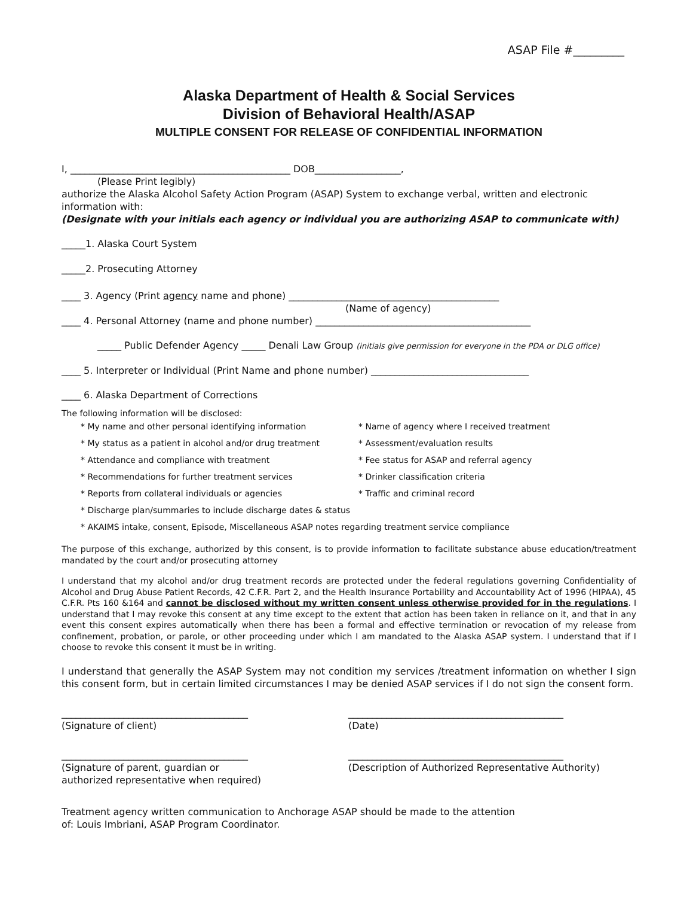ASAP File #_________
Alaska Department of Health & Social Services
Division of Behavioral Health/ASAP
MULTIPLE CONSENT FOR RELEASE OF CONFIDENTIAL INFORMATION
I, ______________________________________________ DOB__________________,
(Please Print legibly)
authorize the Alaska Alcohol Safety Action Program (ASAP) System to exchange verbal, written and electronic information with:
(Designate with your initials each agency or individual you are authorizing ASAP to communicate with)
_____1. Alaska Court System
_____2. Prosecuting Attorney
____ 3. Agency (Print agency name and phone) ____________________________________________
(Name of agency)
____ 4. Personal Attorney (name and phone number) _____________________________________________
_____ Public Defender Agency _____ Denali Law Group (initials give permission for everyone in the PDA or DLG office)
____ 5. Interpreter or Individual (Print Name and phone number) _________________________________
____ 6. Alaska Department of Corrections
The following information will be disclosed:
* My name and other personal identifying information * Name of agency where I received treatment
* My status as a patient in alcohol and/or drug treatment * Assessment/evaluation results
* Attendance and compliance with treatment * Fee status for ASAP and referral agency
* Recommendations for further treatment services * Drinker classification criteria
* Reports from collateral individuals or agencies * Traffic and criminal record
* Discharge plan/summaries to include discharge dates & status
* AKAIMS intake, consent, Episode, Miscellaneous ASAP notes regarding treatment service compliance
The purpose of this exchange, authorized by this consent, is to provide information to facilitate substance abuse education/treatment mandated by the court and/or prosecuting attorney
I understand that my alcohol and/or drug treatment records are protected under the federal regulations governing Confidentiality of Alcohol and Drug Abuse Patient Records, 42 C.F.R. Part 2, and the Health Insurance Portability and Accountability Act of 1996 (HIPAA), 45 C.F.R. Pts 160 &164 and cannot be disclosed without my written consent unless otherwise provided for in the regulations. I understand that I may revoke this consent at any time except to the extent that action has been taken in reliance on it, and that in any event this consent expires automatically when there has been a formal and effective termination or revocation of my release from confinement, probation, or parole, or other proceeding under which I am mandated to the Alaska ASAP system. I understand that if I choose to revoke this consent it must be in writing.
I understand that generally the ASAP System may not condition my services /treatment information on whether I sign this consent form, but in certain limited circumstances I may be denied ASAP services if I do not sign the consent form.
_______________________________________
(Signature of client)
_____________________________________________
(Date)
_______________________________________
(Signature of parent, guardian or
authorized representative when required)
_____________________________________________
(Description of Authorized Representative Authority)
Treatment agency written communication to Anchorage ASAP should be made to the attention
of: Louis Imbriani, ASAP Program Coordinator.